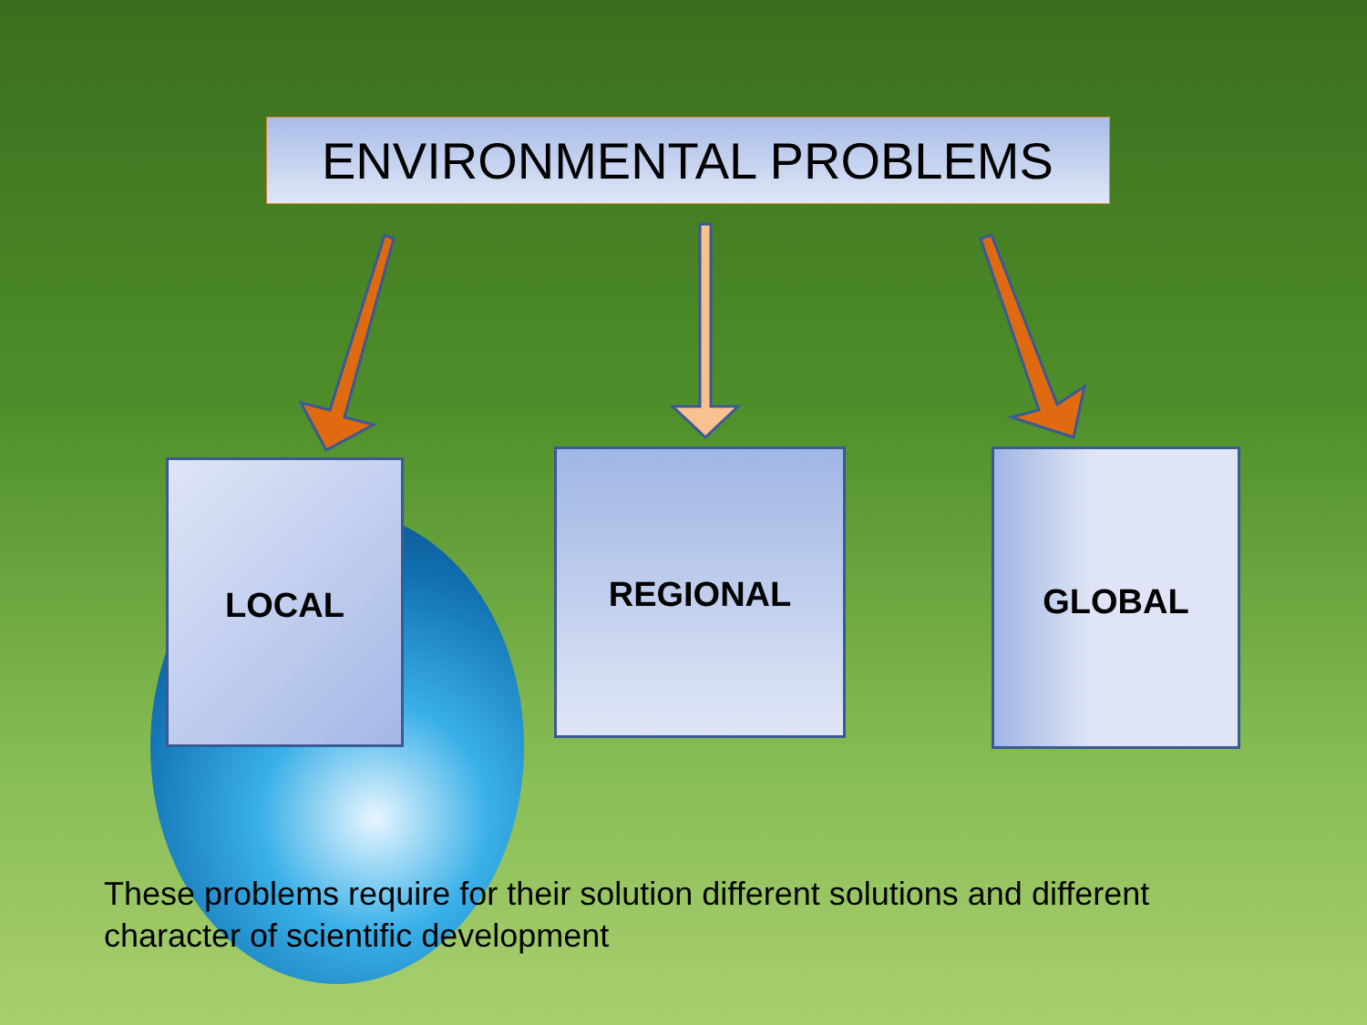ENVIRONMENTAL PROBLEMS
LOCAL REGIONAL GLOBAL
These problems require for their solution different solutions and different character of scientific development